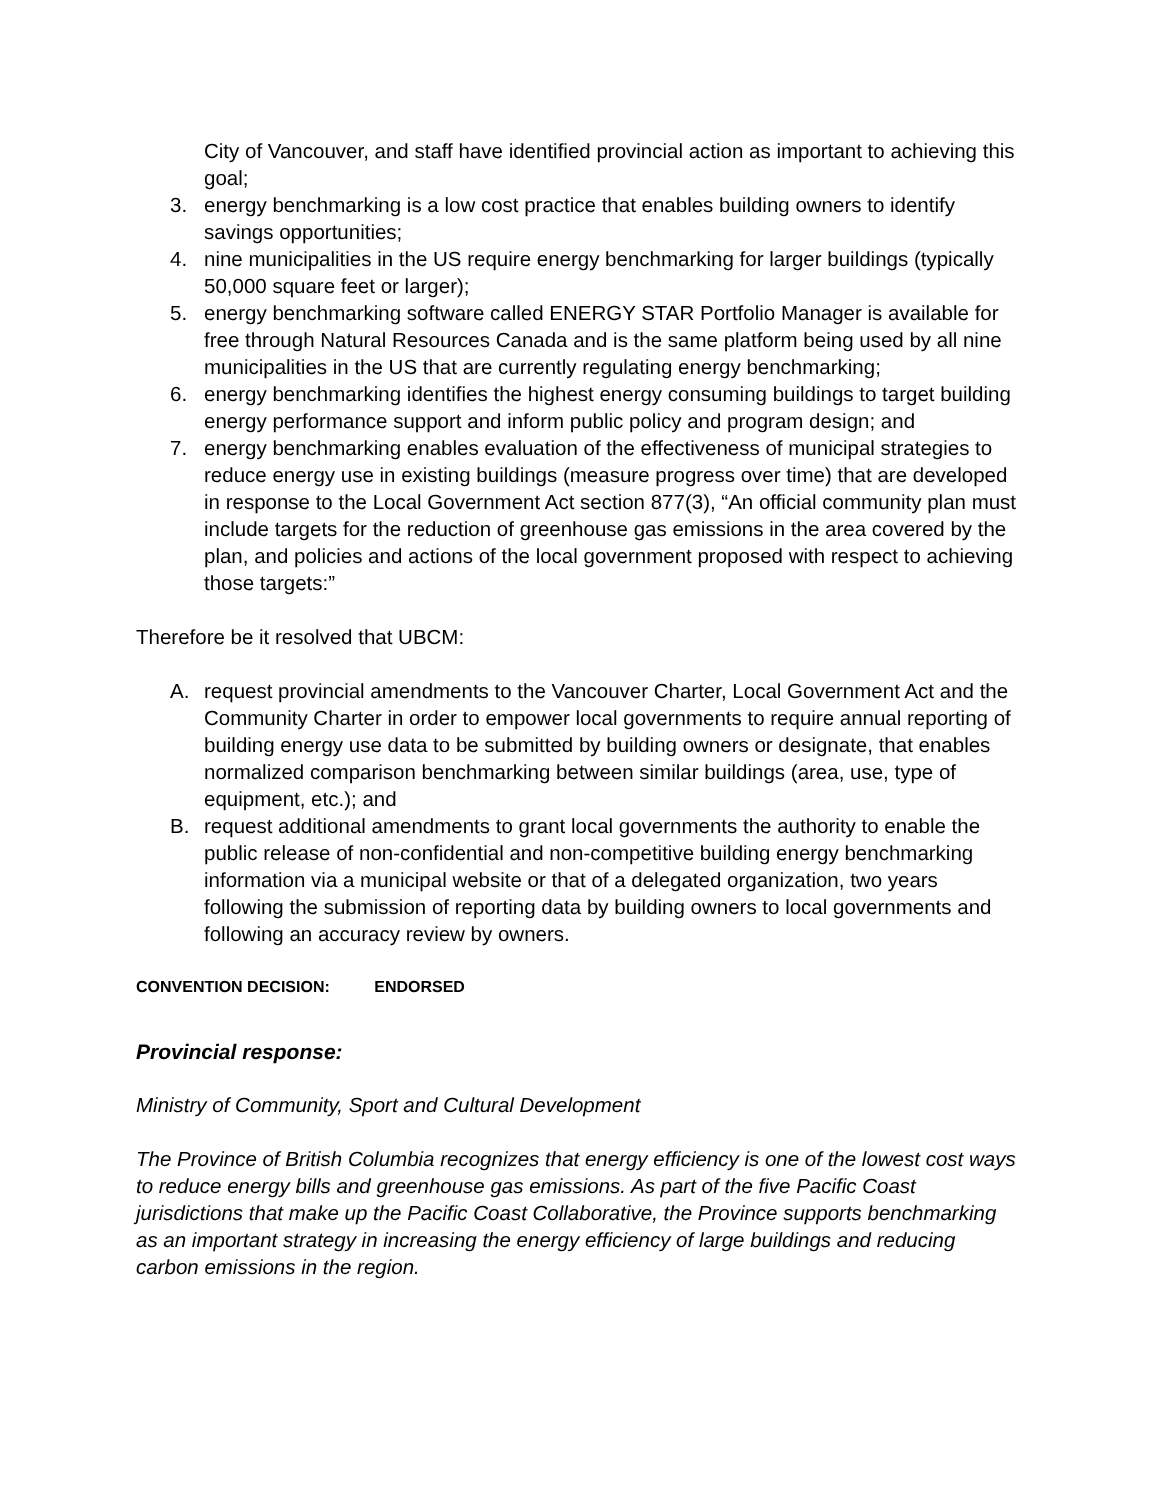City of Vancouver, and staff have identified provincial action as important to achieving this goal;
3. energy benchmarking is a low cost practice that enables building owners to identify savings opportunities;
4. nine municipalities in the US require energy benchmarking for larger buildings (typically 50,000 square feet or larger);
5. energy benchmarking software called ENERGY STAR Portfolio Manager is available for free through Natural Resources Canada and is the same platform being used by all nine municipalities in the US that are currently regulating energy benchmarking;
6. energy benchmarking identifies the highest energy consuming buildings to target building energy performance support and inform public policy and program design; and
7. energy benchmarking enables evaluation of the effectiveness of municipal strategies to reduce energy use in existing buildings (measure progress over time) that are developed in response to the Local Government Act section 877(3), “An official community plan must include targets for the reduction of greenhouse gas emissions in the area covered by the plan, and policies and actions of the local government proposed with respect to achieving those targets:”
Therefore be it resolved that UBCM:
A. request provincial amendments to the Vancouver Charter, Local Government Act and the Community Charter in order to empower local governments to require annual reporting of building energy use data to be submitted by building owners or designate, that enables normalized comparison benchmarking between similar buildings (area, use, type of equipment, etc.); and
B. request additional amendments to grant local governments the authority to enable the public release of non-confidential and non-competitive building energy benchmarking information via a municipal website or that of a delegated organization, two years following the submission of reporting data by building owners to local governments and following an accuracy review by owners.
CONVENTION DECISION: ENDORSED
Provincial response:
Ministry of Community, Sport and Cultural Development
The Province of British Columbia recognizes that energy efficiency is one of the lowest cost ways to reduce energy bills and greenhouse gas emissions. As part of the five Pacific Coast jurisdictions that make up the Pacific Coast Collaborative, the Province supports benchmarking as an important strategy in increasing the energy efficiency of large buildings and reducing carbon emissions in the region.